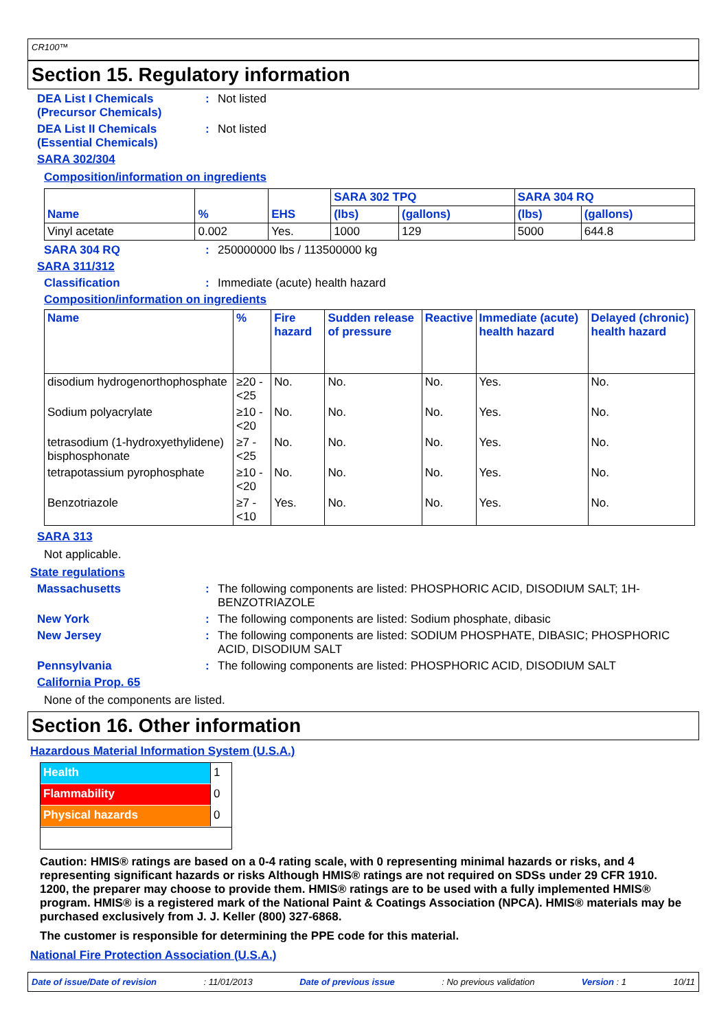CR100™
Section 15. Regulatory information
DEA List I Chemicals (Precursor Chemicals): Not listed
DEA List II Chemicals (Essential Chemicals): Not listed
SARA 302/304
Composition/information on ingredients
| Name | % | EHS | SARA 302 TPQ | | SARA 304 RQ | |
| --- | --- | --- | --- | --- | --- | --- |
| | | | (lbs) | (gallons) | (lbs) | (gallons) |
| Vinyl acetate | 0.002 | Yes. | 1000 | 129 | 5000 | 644.8 |
SARA 304 RQ: 250000000 lbs / 113500000 kg
SARA 311/312
Classification: Immediate (acute) health hazard
Composition/information on ingredients
| Name | % | Fire hazard | Sudden release of pressure | Reactive | Immediate (acute) health hazard | Delayed (chronic) health hazard |
| --- | --- | --- | --- | --- | --- | --- |
| disodium hydrogenorthophosphate | ≥20 - <25 | No. | No. | No. | Yes. | No. |
| Sodium polyacrylate | ≥10 - <20 | No. | No. | No. | Yes. | No. |
| tetrasodium (1-hydroxyethylidene) bisphosphonate | ≥7 - <25 | No. | No. | No. | Yes. | No. |
| tetrapotassium pyrophosphate | ≥10 - <20 | No. | No. | No. | Yes. | No. |
| Benzotriazole | ≥7 - <10 | Yes. | No. | No. | Yes. | No. |
SARA 313
Not applicable.
State regulations
Massachusetts: The following components are listed: PHOSPHORIC ACID, DISODIUM SALT; 1H-BENZOTRIAZOLE
New York: The following components are listed: Sodium phosphate, dibasic
New Jersey: The following components are listed: SODIUM PHOSPHATE, DIBASIC; PHOSPHORIC ACID, DISODIUM SALT
Pennsylvania: The following components are listed: PHOSPHORIC ACID, DISODIUM SALT
California Prop. 65
None of the components are listed.
Section 16. Other information
Hazardous Material Information System (U.S.A.)
Health 1
Flammability 0
Physical hazards 0
Caution: HMIS® ratings are based on a 0-4 rating scale, with 0 representing minimal hazards or risks, and 4 representing significant hazards or risks Although HMIS® ratings are not required on SDSs under 29 CFR 1910. 1200, the preparer may choose to provide them. HMIS® ratings are to be used with a fully implemented HMIS® program. HMIS® is a registered mark of the National Paint & Coatings Association (NPCA). HMIS® materials may be purchased exclusively from J. J. Keller (800) 327-6868.
The customer is responsible for determining the PPE code for this material.
National Fire Protection Association (U.S.A.)
Date of issue/Date of revision: 11/01/2013 Date of previous issue: No previous validation Version : 1 10/11